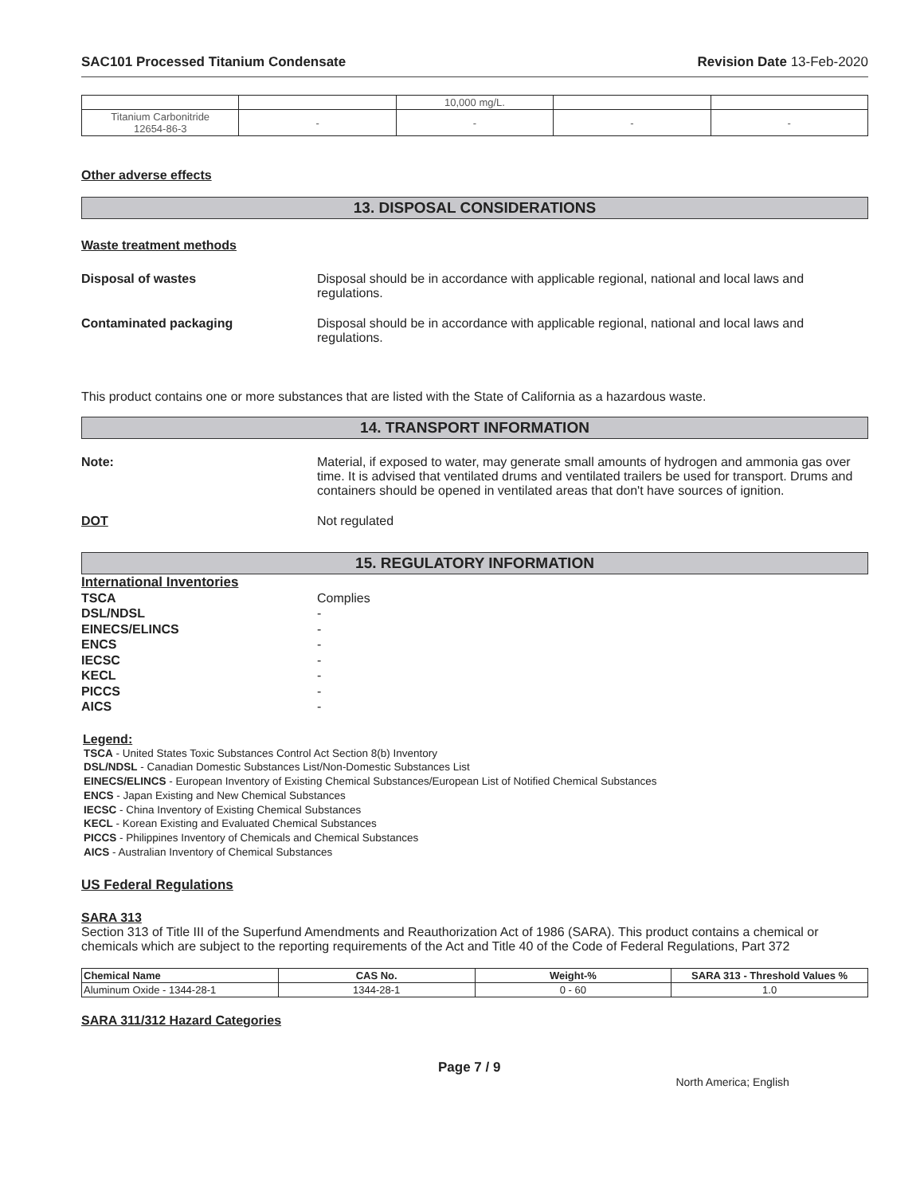SAC101 Processed Titanium Condensate Revision Date 13-Feb-2020
| | | 10,000 mg/L. | | |
| Titanium Carbonitride 12654-86-3 | - | - | - | - |
Other adverse effects
13. DISPOSAL CONSIDERATIONS
Waste treatment methods
Disposal of wastes Disposal should be in accordance with applicable regional, national and local laws and regulations.
Contaminated packaging Disposal should be in accordance with applicable regional, national and local laws and regulations.
This product contains one or more substances that are listed with the State of California as a hazardous waste.
14. TRANSPORT INFORMATION
Note: Material, if exposed to water, may generate small amounts of hydrogen and ammonia gas over time. It is advised that ventilated drums and ventilated trailers be used for transport. Drums and containers should be opened in ventilated areas that don't have sources of ignition.
DOT Not regulated
15. REGULATORY INFORMATION
International Inventories
TSCA Complies
DSL/NDSL -
EINECS/ELINCS -
ENCS -
IECSC -
KECL -
PICCS -
AICS -
Legend:
TSCA - United States Toxic Substances Control Act Section 8(b) Inventory
DSL/NDSL - Canadian Domestic Substances List/Non-Domestic Substances List
EINECS/ELINCS - European Inventory of Existing Chemical Substances/European List of Notified Chemical Substances
ENCS - Japan Existing and New Chemical Substances
IECSC - China Inventory of Existing Chemical Substances
KECL - Korean Existing and Evaluated Chemical Substances
PICCS - Philippines Inventory of Chemicals and Chemical Substances
AICS - Australian Inventory of Chemical Substances
US Federal Regulations
SARA 313
Section 313 of Title III of the Superfund Amendments and Reauthorization Act of 1986 (SARA). This product contains a chemical or chemicals which are subject to the reporting requirements of the Act and Title 40 of the Code of Federal Regulations, Part 372
| Chemical Name | CAS No. | Weight-% | SARA 313 - Threshold Values % |
| --- | --- | --- | --- |
| Aluminum Oxide - 1344-28-1 | 1344-28-1 | 0 - 60 | 1.0 |
SARA 311/312 Hazard Categories
Page 7 / 9 North America; English